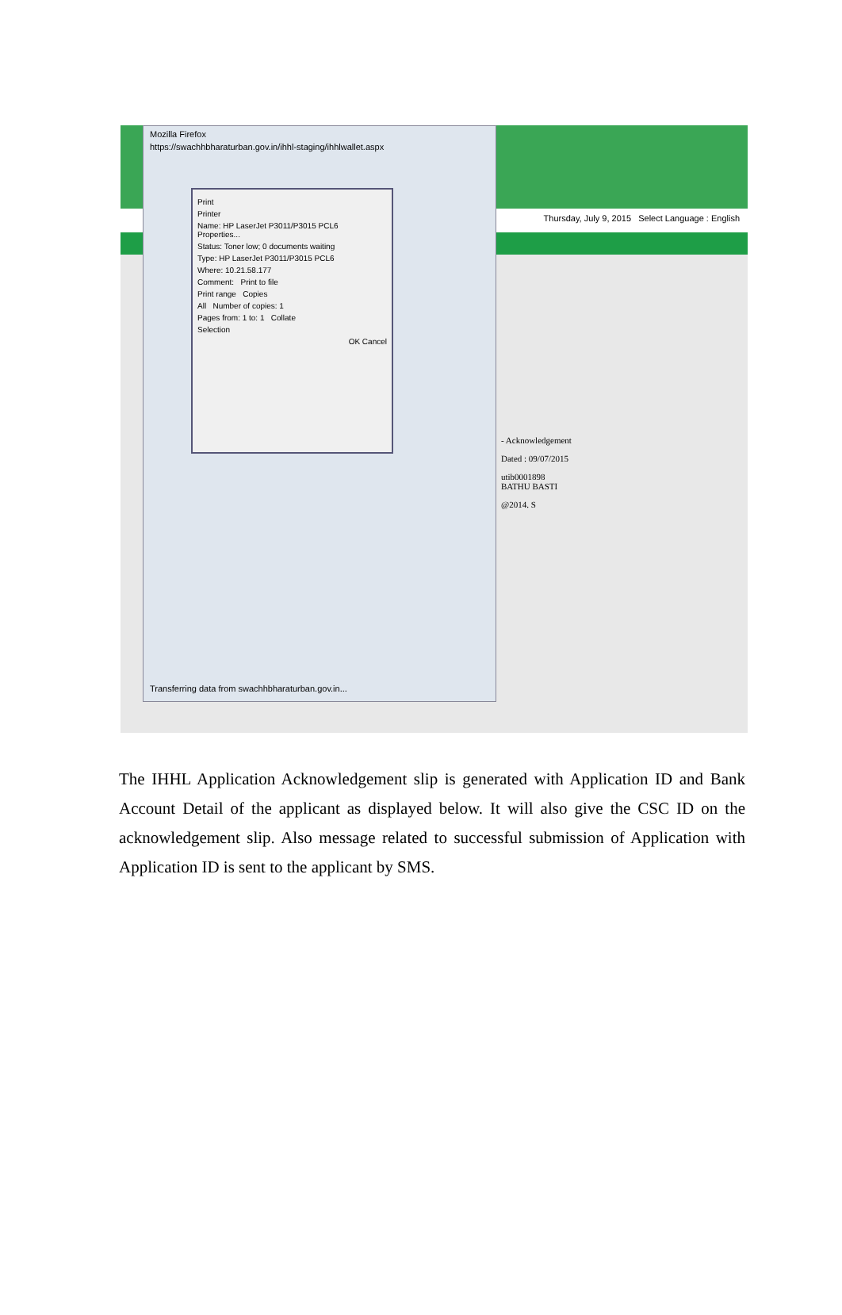Thursday, July 9, 2015 Select Language : English
- Acknowledgement
Dated : 09/07/2015
utib0001898
BATHU BASTI
@2014. S
Mozilla Firefox
https://swachhbharaturban.gov.in/ihhl-staging/ihhlwallet.aspx
Print
Printer
Name: HP LaserJet P3011/P3015 PCL6 Properties...
Status: Toner low; 0 documents waiting
Type: HP LaserJet P3011/P3015 PCL6
Where: 10.21.58.177
Comment: Print to file
Print range Copies
All Number of copies: 1
Pages from: 1 to: 1 Collate
Selection
OK Cancel
Transferring data from swachhbharaturban.gov.in...
The IHHL Application Acknowledgement slip is generated with Application ID and Bank Account Detail of the applicant as displayed below. It will also give the CSC ID on the acknowledgement slip. Also message related to successful submission of Application with Application ID is sent to the applicant by SMS.